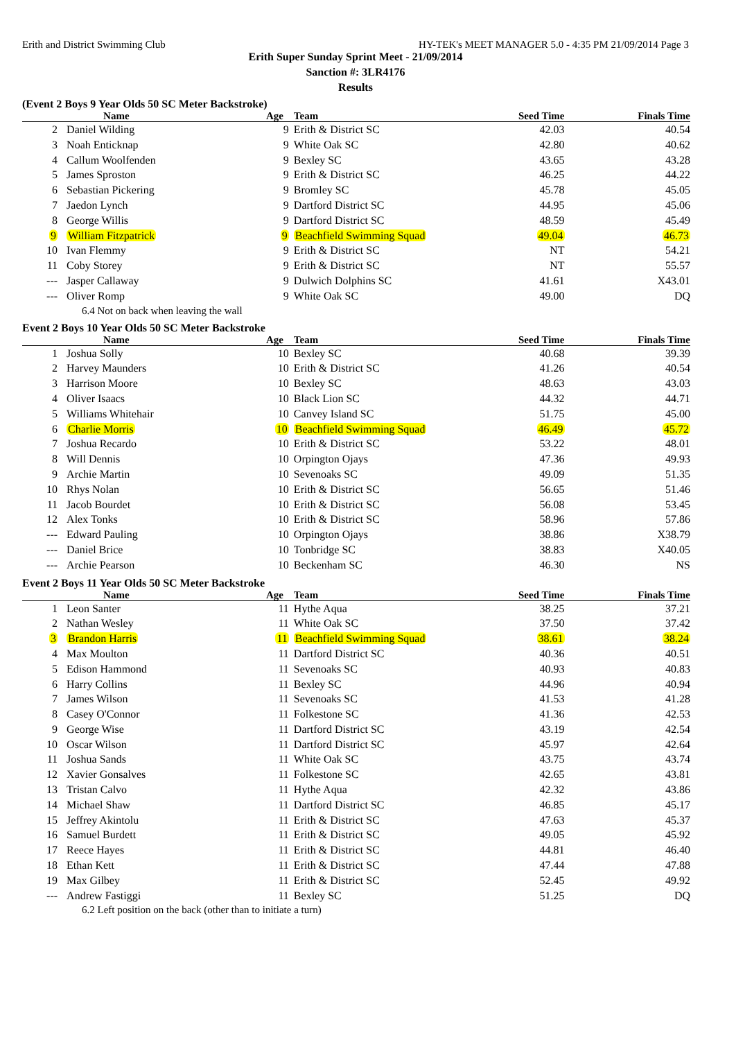Erith and District Swimming Club HY-TEK's MEET MANAGER 5.0 - 4:35 PM 21/09/2014 Page 3
Erith Super Sunday Sprint Meet - 21/09/2014
Sanction #: 3LR4176
Results
(Event 2 Boys 9 Year Olds 50 SC Meter Backstroke)
| | Name | Age | Team | Seed Time | Finals Time |
| --- | --- | --- | --- | --- | --- |
| 2 | Daniel Wilding | 9 | Erith & District SC | 42.03 | 40.54 |
| 3 | Noah Enticknap | 9 | White Oak SC | 42.80 | 40.62 |
| 4 | Callum Woolfenden | 9 | Bexley SC | 43.65 | 43.28 |
| 5 | James Sproston | 9 | Erith & District SC | 46.25 | 44.22 |
| 6 | Sebastian Pickering | 9 | Bromley SC | 45.78 | 45.05 |
| 7 | Jaedon Lynch | 9 | Dartford District SC | 44.95 | 45.06 |
| 8 | George Willis | 9 | Dartford District SC | 48.59 | 45.49 |
| 9 | William Fitzpatrick | 9 | Beachfield Swimming Squad | 49.04 | 46.73 |
| 10 | Ivan Flemmy | 9 | Erith & District SC | NT | 54.21 |
| 11 | Coby Storey | 9 | Erith & District SC | NT | 55.57 |
| --- | Jasper Callaway | 9 | Dulwich Dolphins SC | 41.61 | X43.01 |
| --- | Oliver Romp | 9 | White Oak SC | 49.00 | DQ |
6.4 Not on back when leaving the wall
Event 2 Boys 10 Year Olds 50 SC Meter Backstroke
| | Name | Age | Team | Seed Time | Finals Time |
| --- | --- | --- | --- | --- | --- |
| 1 | Joshua Solly | 10 | Bexley SC | 40.68 | 39.39 |
| 2 | Harvey Maunders | 10 | Erith & District SC | 41.26 | 40.54 |
| 3 | Harrison Moore | 10 | Bexley SC | 48.63 | 43.03 |
| 4 | Oliver Isaacs | 10 | Black Lion SC | 44.32 | 44.71 |
| 5 | Williams Whitehair | 10 | Canvey Island SC | 51.75 | 45.00 |
| 6 | Charlie Morris | 10 | Beachfield Swimming Squad | 46.49 | 45.72 |
| 7 | Joshua Recardo | 10 | Erith & District SC | 53.22 | 48.01 |
| 8 | Will Dennis | 10 | Orpington Ojays | 47.36 | 49.93 |
| 9 | Archie Martin | 10 | Sevenoaks SC | 49.09 | 51.35 |
| 10 | Rhys Nolan | 10 | Erith & District SC | 56.65 | 51.46 |
| 11 | Jacob Bourdet | 10 | Erith & District SC | 56.08 | 53.45 |
| 12 | Alex Tonks | 10 | Erith & District SC | 58.96 | 57.86 |
| --- | Edward Pauling | 10 | Orpington Ojays | 38.86 | X38.79 |
| --- | Daniel Brice | 10 | Tonbridge SC | 38.83 | X40.05 |
| --- | Archie Pearson | 10 | Beckenham SC | 46.30 | NS |
Event 2 Boys 11 Year Olds 50 SC Meter Backstroke
| | Name | Age | Team | Seed Time | Finals Time |
| --- | --- | --- | --- | --- | --- |
| 1 | Leon Santer | 11 | Hythe Aqua | 38.25 | 37.21 |
| 2 | Nathan Wesley | 11 | White Oak SC | 37.50 | 37.42 |
| 3 | Brandon Harris | 11 | Beachfield Swimming Squad | 38.61 | 38.24 |
| 4 | Max Moulton | 11 | Dartford District SC | 40.36 | 40.51 |
| 5 | Edison Hammond | 11 | Sevenoaks SC | 40.93 | 40.83 |
| 6 | Harry Collins | 11 | Bexley SC | 44.96 | 40.94 |
| 7 | James Wilson | 11 | Sevenoaks SC | 41.53 | 41.28 |
| 8 | Casey O'Connor | 11 | Folkestone SC | 41.36 | 42.53 |
| 9 | George Wise | 11 | Dartford District SC | 43.19 | 42.54 |
| 10 | Oscar Wilson | 11 | Dartford District SC | 45.97 | 42.64 |
| 11 | Joshua Sands | 11 | White Oak SC | 43.75 | 43.74 |
| 12 | Xavier Gonsalves | 11 | Folkestone SC | 42.65 | 43.81 |
| 13 | Tristan Calvo | 11 | Hythe Aqua | 42.32 | 43.86 |
| 14 | Michael Shaw | 11 | Dartford District SC | 46.85 | 45.17 |
| 15 | Jeffrey Akintolu | 11 | Erith & District SC | 47.63 | 45.37 |
| 16 | Samuel Burdett | 11 | Erith & District SC | 49.05 | 45.92 |
| 17 | Reece Hayes | 11 | Erith & District SC | 44.81 | 46.40 |
| 18 | Ethan Kett | 11 | Erith & District SC | 47.44 | 47.88 |
| 19 | Max Gilbey | 11 | Erith & District SC | 52.45 | 49.92 |
| --- | Andrew Fastiggi | 11 | Bexley SC | 51.25 | DQ |
6.2 Left position on the back (other than to initiate a turn)